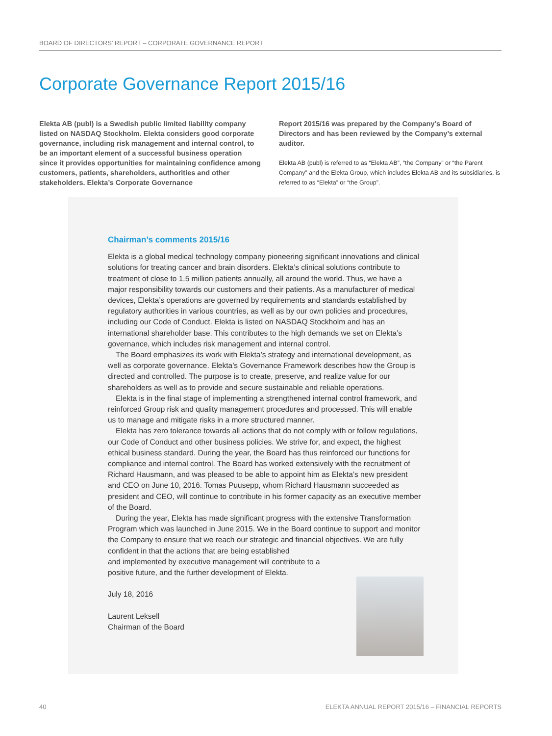BOARD OF DIRECTORS’ REPORT – CORPORATE GOVERNANCE REPORT
Corporate Governance Report 2015/16
Elekta AB (publ) is a Swedish public limited liability company listed on NASDAQ Stockholm. Elekta considers good corporate governance, including risk management and internal control, to be an important element of a successful business operation since it provides opportunities for maintaining confidence among customers, patients, shareholders, authorities and other stakeholders. Elekta’s Corporate Governance
Report 2015/16 was prepared by the Company’s Board of Directors and has been reviewed by the Company’s external auditor.
Elekta AB (publ) is referred to as “Elekta AB”, “the Company” or “the Parent Company” and the Elekta Group, which includes Elekta AB and its subsidiaries, is referred to as “Elekta” or “the Group”.
Chairman’s comments 2015/16
Elekta is a global medical technology company pioneering significant innovations and clinical solutions for treating cancer and brain disorders. Elekta’s clinical solutions contribute to treatment of close to 1.5 million patients annually, all around the world. Thus, we have a major responsibility towards our customers and their patients. As a manufacturer of medical devices, Elekta’s operations are governed by requirements and standards established by regulatory authorities in various countries, as well as by our own policies and procedures, including our Code of Conduct. Elekta is listed on NASDAQ Stockholm and has an international shareholder base. This contributes to the high demands we set on Elekta’s governance, which includes risk management and internal control.
The Board emphasizes its work with Elekta’s strategy and international development, as well as corporate governance. Elekta’s Governance Framework describes how the Group is directed and controlled. The purpose is to create, preserve, and realize value for our shareholders as well as to provide and secure sustainable and reliable operations.
Elekta is in the final stage of implementing a strengthened internal control framework, and reinforced Group risk and quality management procedures and processed. This will enable us to manage and mitigate risks in a more structured manner.
Elekta has zero tolerance towards all actions that do not comply with or follow regulations, our Code of Conduct and other business policies. We strive for, and expect, the highest ethical business standard. During the year, the Board has thus reinforced our functions for compliance and internal control. The Board has worked extensively with the recruitment of Richard Hausmann, and was pleased to be able to appoint him as Elekta’s new president and CEO on June 10, 2016. Tomas Puusepp, whom Richard Hausmann succeeded as president and CEO, will continue to contribute in his former capacity as an executive member of the Board.
During the year, Elekta has made significant progress with the extensive Transformation Program which was launched in June 2015. We in the Board continue to support and monitor the Company to ensure that we reach our strategic and financial objectives. We are fully confident in that the actions that are being established
and implemented by executive management will contribute to a
positive future, and the further development of Elekta.
July 18, 2016
Laurent Leksell
Chairman of the Board
40 ELEKTA ANNUAL REPORT 2015/16 – FINANCIAL REPORTS